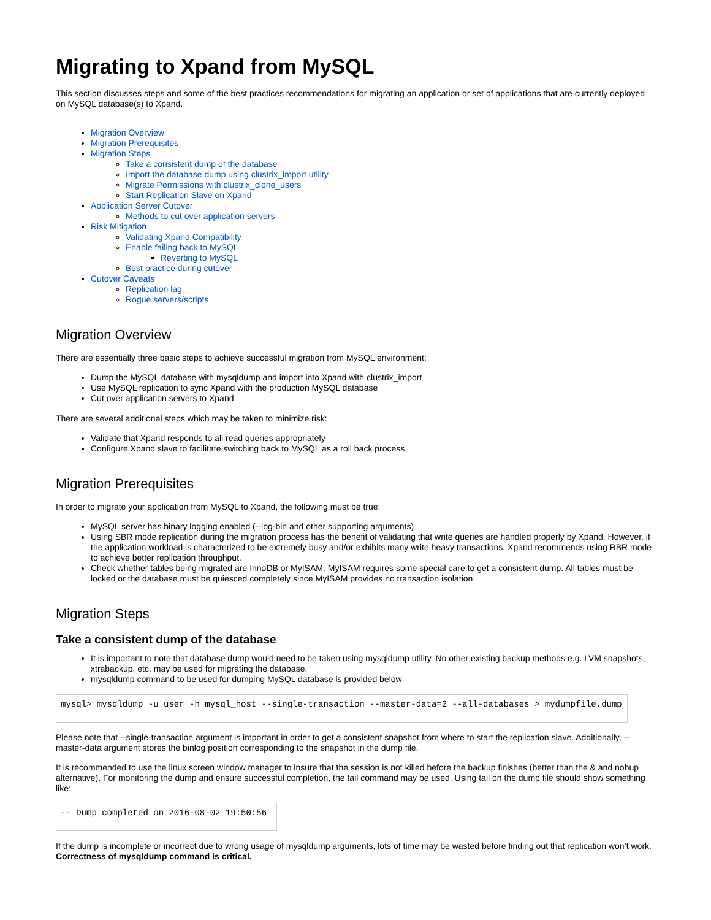Migrating to Xpand from MySQL
This section discusses steps and some of the best practices recommendations for migrating an application or set of applications that are currently deployed on MySQL database(s) to Xpand.
Migration Overview
Migration Prerequisites
Migration Steps
Take a consistent dump of the database
Import the database dump using clustrix_import utility
Migrate Permissions with clustrix_clone_users
Start Replication Slave on Xpand
Application Server Cutover
Methods to cut over application servers
Risk Mitigation
Validating Xpand Compatibility
Enable failing back to MySQL
Reverting to MySQL
Best practice during cutover
Cutover Caveats
Replication lag
Rogue servers/scripts
Migration Overview
There are essentially three basic steps to achieve successful migration from MySQL environment:
Dump the MySQL database with mysqldump and import into Xpand with clustrix_import
Use MySQL replication to sync Xpand with the production MySQL database
Cut over application servers to Xpand
There are several additional steps which may be taken to minimize risk:
Validate that Xpand responds to all read queries appropriately
Configure Xpand slave to facilitate switching back to MySQL as a roll back process
Migration Prerequisites
In order to migrate your application from MySQL to Xpand, the following must be true:
MySQL server has binary logging enabled (--log-bin and other supporting arguments)
Using SBR mode replication during the migration process has the benefit of validating that write queries are handled properly by Xpand. However, if the application workload is characterized to be extremely busy and/or exhibits many write heavy transactions, Xpand recommends using RBR mode to achieve better replication throughput.
Check whether tables being migrated are InnoDB or MyISAM. MyISAM requires some special care to get a consistent dump. All tables must be locked or the database must be quiesced completely since MyISAM provides no transaction isolation.
Migration Steps
Take a consistent dump of the database
It is important to note that database dump would need to be taken using mysqldump utility. No other existing backup methods e.g. LVM snapshots, xtrabackup, etc. may be used for migrating the database.
mysqldump command to be used for dumping MySQL database is provided below
mysql> mysqldump -u user -h mysql_host --single-transaction --master-data=2 --all-databases > mydumpfile.dump
Please note that --single-transaction argument is important in order to get a consistent snapshot from where to start the replication slave. Additionally, --master-data argument stores the binlog position corresponding to the snapshot in the dump file.
It is recommended to use the linux screen window manager to insure that the session is not killed before the backup finishes (better than the & and nohup alternative). For monitoring the dump and ensure successful completion, the tail command may be used. Using tail on the dump file should show something like:
-- Dump completed on 2016-08-02 19:50:56 
If the dump is incomplete or incorrect due to wrong usage of mysqldump arguments, lots of time may be wasted before finding out that replication won’t work. Correctness of mysqldump command is critical.